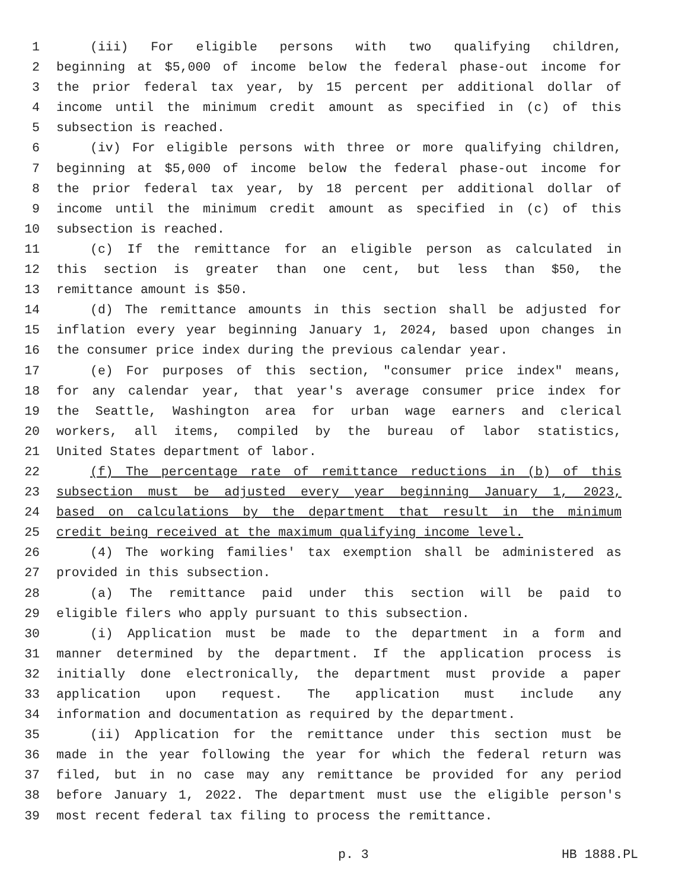1 (iii) For eligible persons with two qualifying children,
2 beginning at $5,000 of income below the federal phase-out income for
3 the prior federal tax year, by 15 percent per additional dollar of
4 income until the minimum credit amount as specified in (c) of this
5 subsection is reached.
6 (iv) For eligible persons with three or more qualifying children,
7 beginning at $5,000 of income below the federal phase-out income for
8 the prior federal tax year, by 18 percent per additional dollar of
9 income until the minimum credit amount as specified in (c) of this
10 subsection is reached.
11 (c) If the remittance for an eligible person as calculated in
12 this section is greater than one cent, but less than $50, the
13 remittance amount is $50.
14 (d) The remittance amounts in this section shall be adjusted for
15 inflation every year beginning January 1, 2024, based upon changes in
16 the consumer price index during the previous calendar year.
17 (e) For purposes of this section, "consumer price index" means,
18 for any calendar year, that year's average consumer price index for
19 the Seattle, Washington area for urban wage earners and clerical
20 workers, all items, compiled by the bureau of labor statistics,
21 United States department of labor.
22 (f) The percentage rate of remittance reductions in (b) of this
23 subsection must be adjusted every year beginning January 1, 2023,
24 based on calculations by the department that result in the minimum
25 credit being received at the maximum qualifying income level.
26 (4) The working families' tax exemption shall be administered as
27 provided in this subsection.
28 (a) The remittance paid under this section will be paid to
29 eligible filers who apply pursuant to this subsection.
30 (i) Application must be made to the department in a form and
31 manner determined by the department. If the application process is
32 initially done electronically, the department must provide a paper
33 application upon request. The application must include any
34 information and documentation as required by the department.
35 (ii) Application for the remittance under this section must be
36 made in the year following the year for which the federal return was
37 filed, but in no case may any remittance be provided for any period
38 before January 1, 2022. The department must use the eligible person's
39 most recent federal tax filing to process the remittance.
p. 3 HB 1888.PL